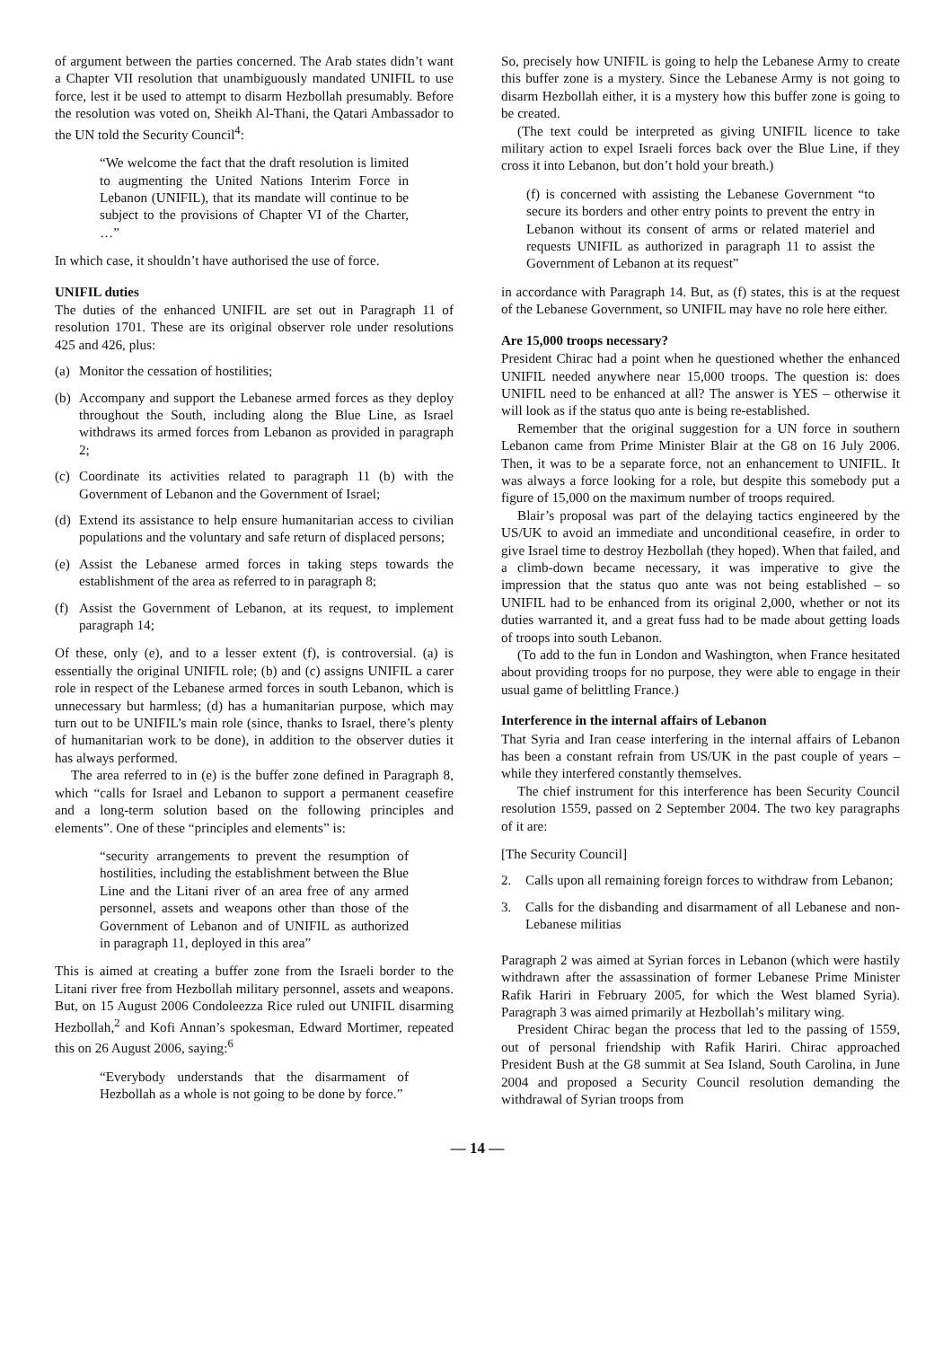of argument between the parties concerned. The Arab states didn’t want a Chapter VII resolution that unambiguously mandated UNIFIL to use force, lest it be used to attempt to disarm Hezbollah presumably. Before the resolution was voted on, Sheikh Al-Thani, the Qatari Ambassador to the UN told the Security Council<sup>4</sup>:
“We welcome the fact that the draft resolution is limited to augmenting the United Nations Interim Force in Lebanon (UNIFIL), that its mandate will continue to be subject to the provisions of Chapter VI of the Charter, …”
In which case, it shouldn’t have authorised the use of force.
UNIFIL duties
The duties of the enhanced UNIFIL are set out in Paragraph 11 of resolution 1701. These are its original observer role under resolutions 425 and 426, plus:
(a) Monitor the cessation of hostilities;
(b) Accompany and support the Lebanese armed forces as they deploy throughout the South, including along the Blue Line, as Israel withdraws its armed forces from Lebanon as provided in paragraph 2;
(c) Coordinate its activities related to paragraph 11 (b) with the Government of Lebanon and the Government of Israel;
(d) Extend its assistance to help ensure humanitarian access to civilian populations and the voluntary and safe return of displaced persons;
(e) Assist the Lebanese armed forces in taking steps towards the establishment of the area as referred to in paragraph 8;
(f) Assist the Government of Lebanon, at its request, to implement paragraph 14;
Of these, only (e), and to a lesser extent (f), is controversial. (a) is essentially the original UNIFIL role; (b) and (c) assigns UNIFIL a carer role in respect of the Lebanese armed forces in south Lebanon, which is unnecessary but harmless; (d) has a humanitarian purpose, which may turn out to be UNIFIL’s main role (since, thanks to Israel, there’s plenty of humanitarian work to be done), in addition to the observer duties it has always performed.
The area referred to in (e) is the buffer zone defined in Paragraph 8, which “calls for Israel and Lebanon to support a permanent ceasefire and a long-term solution based on the following principles and elements”. One of these “principles and elements” is:
“security arrangements to prevent the resumption of hostilities, including the establishment between the Blue Line and the Litani river of an area free of any armed personnel, assets and weapons other than those of the Government of Lebanon and of UNIFIL as authorized in paragraph 11, deployed in this area”
This is aimed at creating a buffer zone from the Israeli border to the Litani river free from Hezbollah military personnel, assets and weapons. But, on 15 August 2006 Condoleezza Rice ruled out UNIFIL disarming Hezbollah,<sup>2</sup> and Kofi Annan’s spokesman, Edward Mortimer, repeated this on 26 August 2006, saying:<sup>6</sup>
“Everybody understands that the disarmament of Hezbollah as a whole is not going to be done by force.”
So, precisely how UNIFIL is going to help the Lebanese Army to create this buffer zone is a mystery. Since the Lebanese Army is not going to disarm Hezbollah either, it is a mystery how this buffer zone is going to be created.
(The text could be interpreted as giving UNIFIL licence to take military action to expel Israeli forces back over the Blue Line, if they cross it into Lebanon, but don’t hold your breath.)
(f) is concerned with assisting the Lebanese Government “to secure its borders and other entry points to prevent the entry in Lebanon without its consent of arms or related materiel and requests UNIFIL as authorized in paragraph 11 to assist the Government of Lebanon at its request”
in accordance with Paragraph 14. But, as (f) states, this is at the request of the Lebanese Government, so UNIFIL may have no role here either.
Are 15,000 troops necessary?
President Chirac had a point when he questioned whether the enhanced UNIFIL needed anywhere near 15,000 troops. The question is: does UNIFIL need to be enhanced at all? The answer is YES – otherwise it will look as if the status quo ante is being re-established.
Remember that the original suggestion for a UN force in southern Lebanon came from Prime Minister Blair at the G8 on 16 July 2006. Then, it was to be a separate force, not an enhancement to UNIFIL. It was always a force looking for a role, but despite this somebody put a figure of 15,000 on the maximum number of troops required.
Blair’s proposal was part of the delaying tactics engineered by the US/UK to avoid an immediate and unconditional ceasefire, in order to give Israel time to destroy Hezbollah (they hoped). When that failed, and a climb-down became necessary, it was imperative to give the impression that the status quo ante was not being established – so UNIFIL had to be enhanced from its original 2,000, whether or not its duties warranted it, and a great fuss had to be made about getting loads of troops into south Lebanon.
(To add to the fun in London and Washington, when France hesitated about providing troops for no purpose, they were able to engage in their usual game of belittling France.)
Interference in the internal affairs of Lebanon
That Syria and Iran cease interfering in the internal affairs of Lebanon has been a constant refrain from US/UK in the past couple of years – while they interfered constantly themselves.
The chief instrument for this interference has been Security Council resolution 1559, passed on 2 September 2004. The two key paragraphs of it are:
[The Security Council]
2. Calls upon all remaining foreign forces to withdraw from Lebanon;
3. Calls for the disbanding and disarmament of all Lebanese and non-Lebanese militias
Paragraph 2 was aimed at Syrian forces in Lebanon (which were hastily withdrawn after the assassination of former Lebanese Prime Minister Rafik Hariri in February 2005, for which the West blamed Syria). Paragraph 3 was aimed primarily at Hezbollah’s military wing.
President Chirac began the process that led to the passing of 1559, out of personal friendship with Rafik Hariri. Chirac approached President Bush at the G8 summit at Sea Island, South Carolina, in June 2004 and proposed a Security Council resolution demanding the withdrawal of Syrian troops from
— 14 —